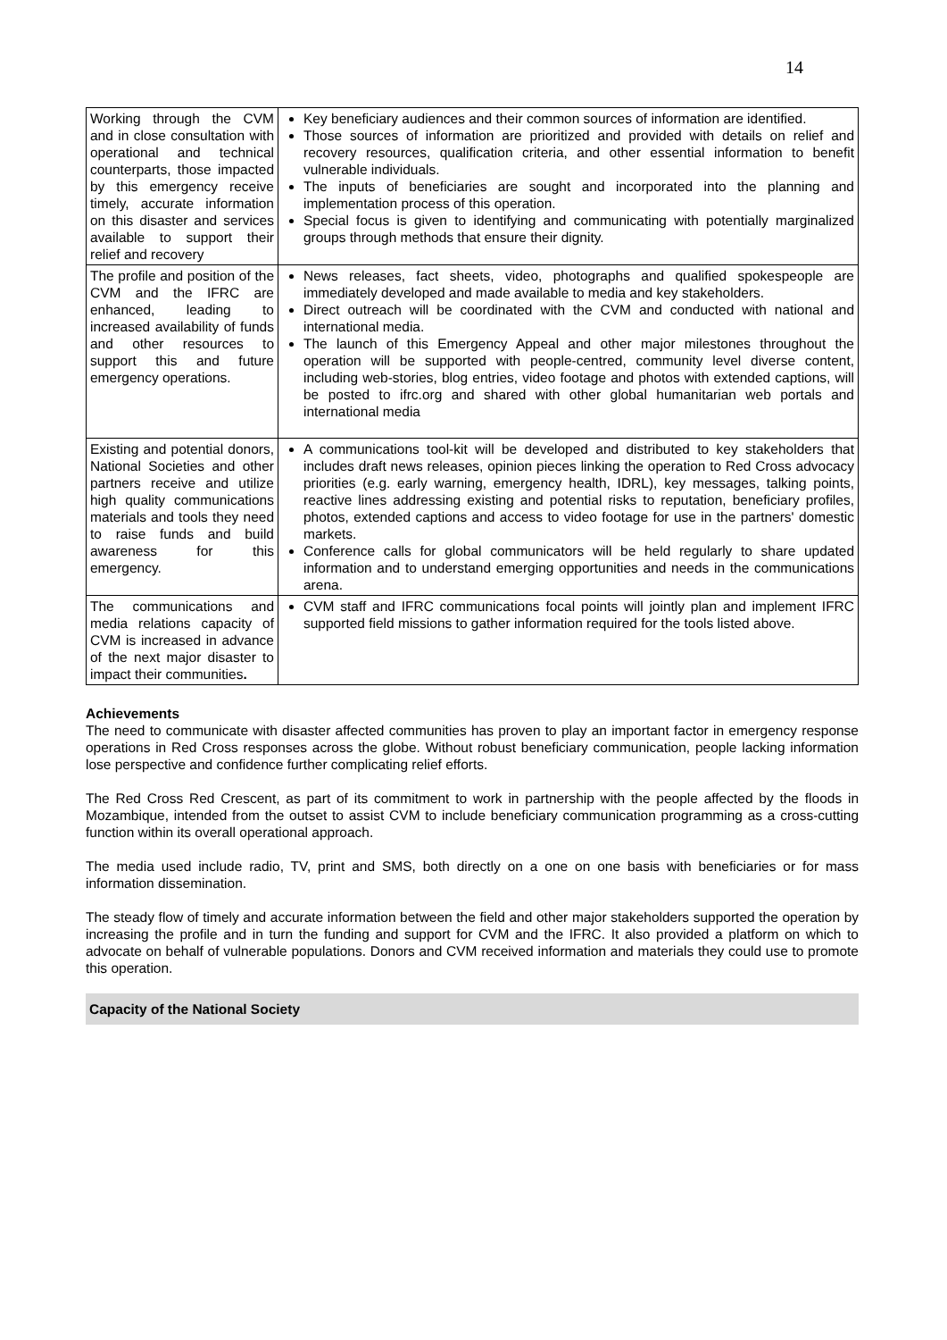14
| Working through the CVM and in close consultation with operational and technical counterparts, those impacted by this emergency receive timely, accurate information on this disaster and services available to support their relief and recovery | Key beneficiary audiences and their common sources of information are identified. Those sources of information are prioritized and provided with details on relief and recovery resources, qualification criteria, and other essential information to benefit vulnerable individuals. The inputs of beneficiaries are sought and incorporated into the planning and implementation process of this operation. Special focus is given to identifying and communicating with potentially marginalized groups through methods that ensure their dignity. |
| The profile and position of the CVM and the IFRC are enhanced, leading to increased availability of funds and other resources to support this and future emergency operations. | News releases, fact sheets, video, photographs and qualified spokespeople are immediately developed and made available to media and key stakeholders. Direct outreach will be coordinated with the CVM and conducted with national and international media. The launch of this Emergency Appeal and other major milestones throughout the operation will be supported with people-centred, community level diverse content, including web-stories, blog entries, video footage and photos with extended captions, will be posted to ifrc.org and shared with other global humanitarian web portals and international media |
| Existing and potential donors, National Societies and other partners receive and utilize high quality communications materials and tools they need to raise funds and build awareness for this emergency. | A communications tool-kit will be developed and distributed to key stakeholders that includes draft news releases, opinion pieces linking the operation to Red Cross advocacy priorities (e.g. early warning, emergency health, IDRL), key messages, talking points, reactive lines addressing existing and potential risks to reputation, beneficiary profiles, photos, extended captions and access to video footage for use in the partners' domestic markets. Conference calls for global communicators will be held regularly to share updated information and to understand emerging opportunities and needs in the communications arena. |
| The communications and media relations capacity of CVM is increased in advance of the next major disaster to impact their communities . | CVM staff and IFRC communications focal points will jointly plan and implement IFRC supported field missions to gather information required for the tools listed above. |
Achievements
The need to communicate with disaster affected communities has proven to play an important factor in emergency response operations in Red Cross responses across the globe. Without robust beneficiary communication, people lacking information lose perspective and confidence further complicating relief efforts.
The Red Cross Red Crescent, as part of its commitment to work in partnership with the people affected by the floods in Mozambique, intended from the outset to assist CVM to include beneficiary communication programming as a cross-cutting function within its overall operational approach.
The media used include radio, TV, print and SMS, both directly on a one on one basis with beneficiaries or for mass information dissemination.
The steady flow of timely and accurate information between the field and other major stakeholders supported the operation by increasing the profile and in turn the funding and support for CVM and the IFRC. It also provided a platform on which to advocate on behalf of vulnerable populations. Donors and CVM received information and materials they could use to promote this operation.
Capacity of the National Society